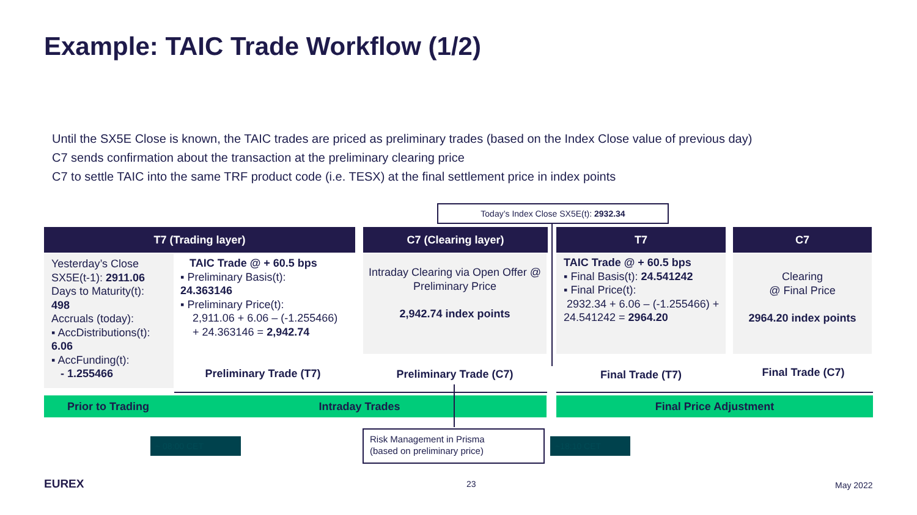Example: TAIC Trade Workflow (1/2)
Until the SX5E Close is known, the TAIC trades are priced as preliminary trades (based on the Index Close value of previous day)
C7 sends confirmation about the transaction at the preliminary clearing price
C7 to settle TAIC into the same TRF product code (i.e. TESX) at the final settlement price in index points
Today’s Index Close SX5E(t): 2932.34
T7 (Trading layer) C7 (Clearing layer) T7 C7
Yesterday’s Close SX5E(t-1): 2911.06
Days to Maturity(t):
498
Accruals (today):
▪ AccDistributions(t): 6.06
▪ AccFunding(t):
- 1.255466
TAIC Trade @ + 60.5 bps
▪ Preliminary Basis(t):
24.363146
▪ Preliminary Price(t):
2,911.06 + 6.06 – (-1.255466)
+ 24.363146 = 2,942.74
Intraday Clearing via Open Offer @ Preliminary Price
2,942.74 index points
TAIC Trade @ + 60.5 bps
▪ Final Basis(t): 24.541242
▪ Final Price(t):
2932.34 + 6.06 – (-1.255466) + 24.541242 = 2964.20
Clearing
@ Final Price
2964.20 index points
Preliminary Trade (T7) Preliminary Trade (C7) Final Trade (T7) Final Trade (C7)
Prior to Trading Intraday Trades Final Price Adjustment
~ 08:00 CET ~18:10 CET
Risk Management in Prisma
(based on preliminary price)
EUREX 23 May 2022